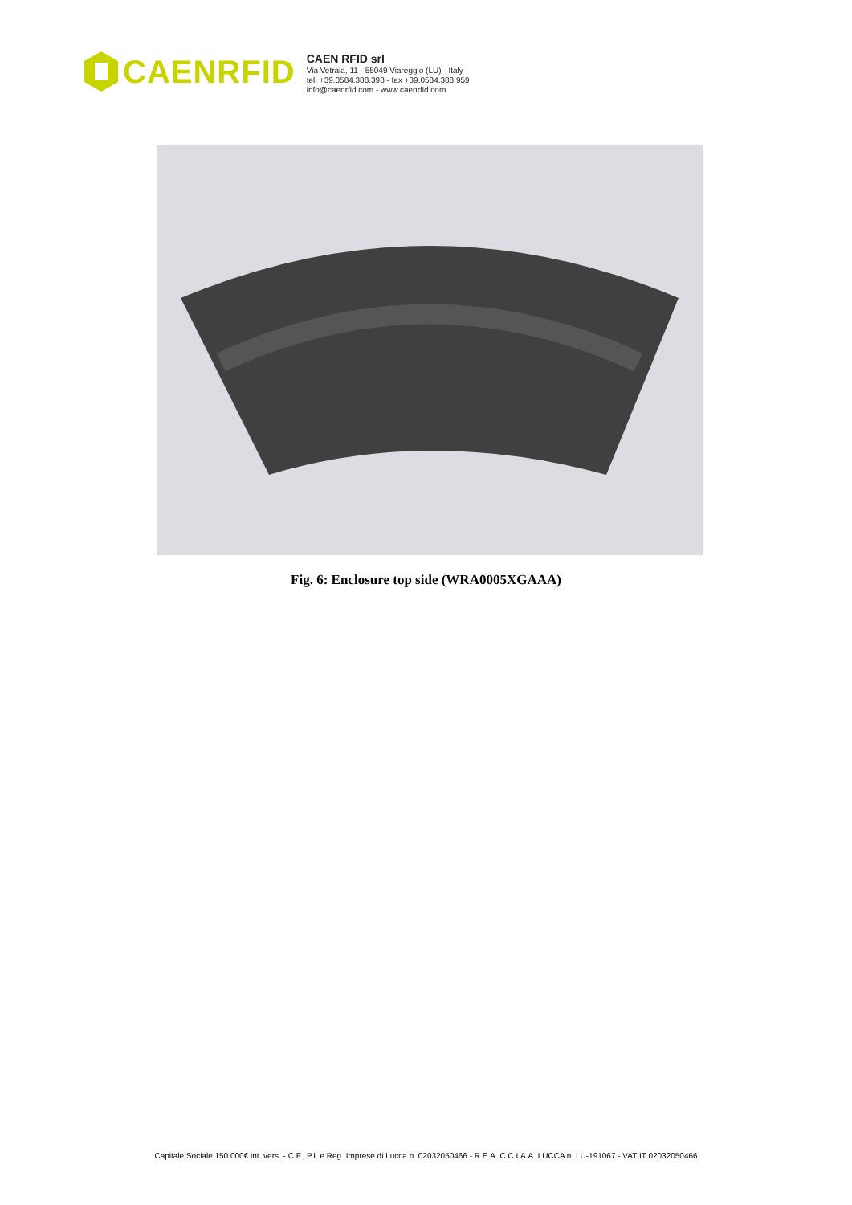CAENRFID
CAEN RFID srl
Via Vetraia, 11 - 55049 Viareggio (LU) - Italy
tel. +39.0584.388.398 - fax +39.0584.388.959
info@caenrfid.com - www.caenrfid.com
Fig. 6: Enclosure top side (WRA0005XGAAA)
Capitale Sociale 150.000€ int. vers. - C.F., P.I. e Reg. Imprese di Lucca n. 02032050466 - R.E.A. C.C.I.A.A. LUCCA n. LU-191067 - VAT IT 02032050466